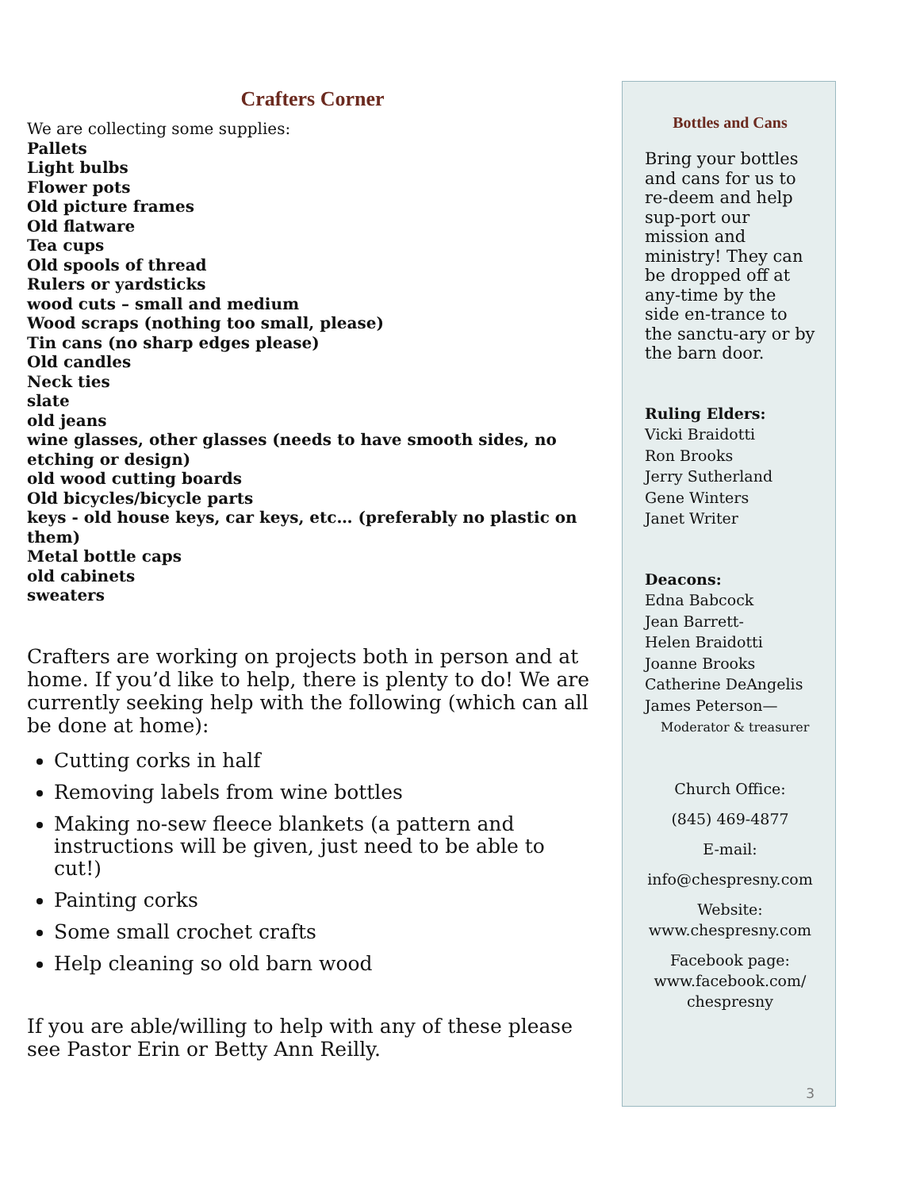Crafters Corner
We are collecting some supplies:
Pallets
Light bulbs
Flower pots
Old picture frames
Old flatware
Tea cups
Old spools of thread
Rulers or yardsticks
wood cuts – small and medium
Wood scraps (nothing too small, please)
Tin cans (no sharp edges please)
Old candles
Neck ties
slate
old jeans
wine glasses, other glasses (needs to have smooth sides, no etching or design)
old wood cutting boards
Old bicycles/bicycle parts
keys - old house keys, car keys, etc… (preferably no plastic on them)
Metal bottle caps
old cabinets
sweaters
Crafters are working on projects both in person and at home. If you’d like to help, there is plenty to do! We are currently seeking help with the following (which can all be done at home):
Cutting corks in half
Removing labels from wine bottles
Making no-sew fleece blankets (a pattern and instructions will be given, just need to be able to cut!)
Painting corks
Some small crochet crafts
Help cleaning so old barn wood
If you are able/willing to help with any of these please see Pastor Erin or Betty Ann Reilly.
Bottles and Cans
Bring your bottles and cans for us to re-deem and help sup-port our mission and ministry! They can be dropped off at any-time by the side en-trance to the sanctu-ary or by the barn door.
Ruling Elders:
Vicki Braidotti
Ron Brooks
Jerry Sutherland
Gene Winters
Janet Writer
Deacons:
Edna Babcock
Jean Barrett-
Helen Braidotti
Joanne Brooks
Catherine DeAngelis
James Peterson—
Moderator & treasurer
Church Office:
(845) 469-4877
E-mail:
info@chespresny.com
Website:
www.chespresny.com
Facebook page:
www.facebook.com/
chespresny
3